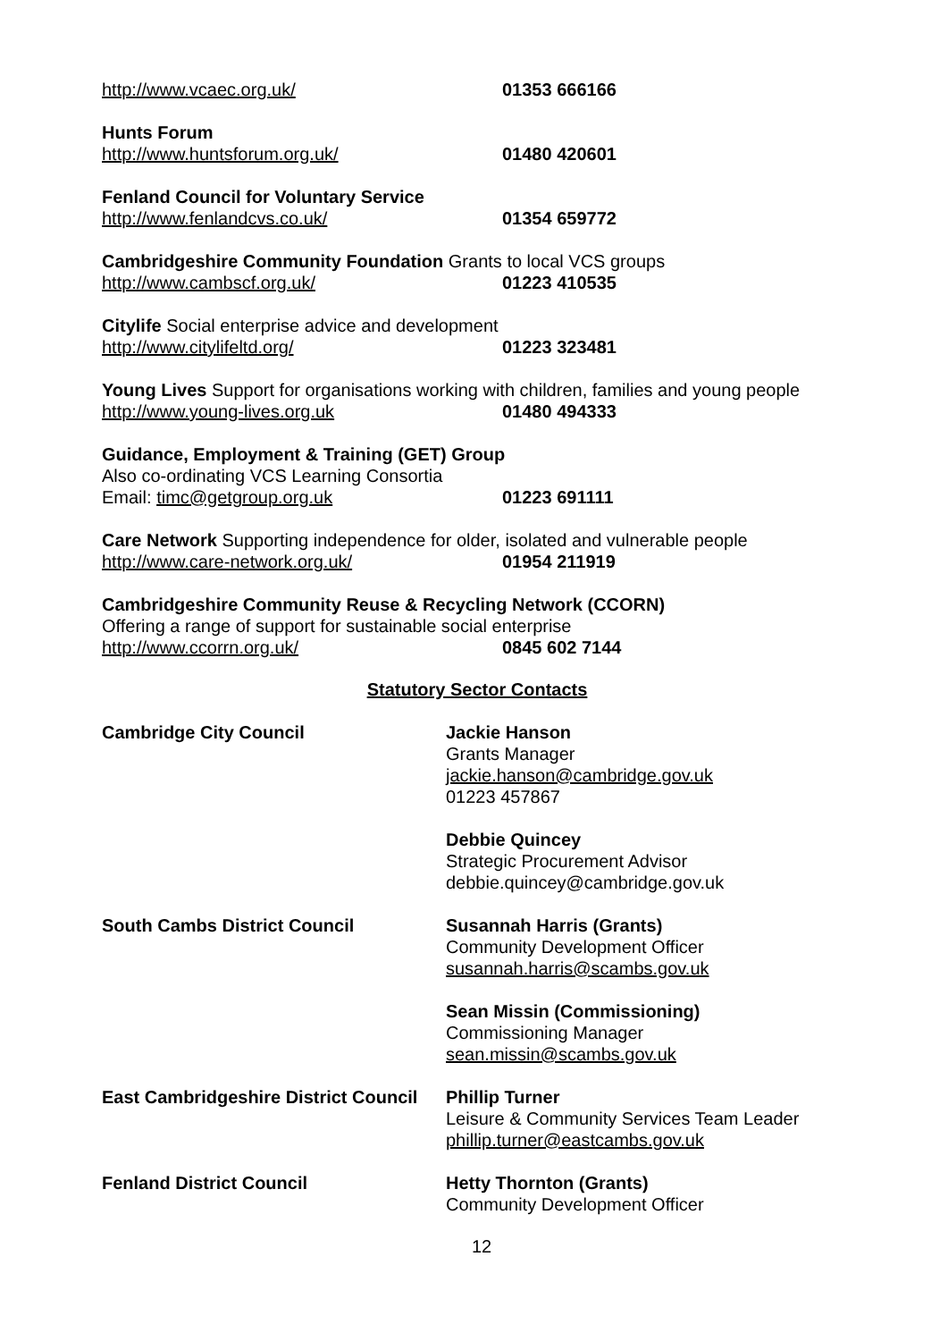http://www.vcaec.org.uk/ 01353 666166
Hunts Forum
http://www.huntsforum.org.uk/ 01480 420601
Fenland Council for Voluntary Service
http://www.fenlandcvs.co.uk/ 01354 659772
Cambridgeshire Community Foundation Grants to local VCS groups
http://www.cambscf.org.uk/ 01223 410535
Citylife Social enterprise advice and development
http://www.citylifeltd.org/ 01223 323481
Young Lives Support for organisations working with children, families and young people
http://www.young-lives.org.uk 01480 494333
Guidance, Employment & Training (GET) Group
Also co-ordinating VCS Learning Consortia
Email: timc@getgroup.org.uk 01223 691111
Care Network Supporting independence for older, isolated and vulnerable people
http://www.care-network.org.uk/ 01954 211919
Cambridgeshire Community Reuse & Recycling Network (CCORN)
Offering a range of support for sustainable social enterprise
http://www.ccorrn.org.uk/ 0845 602 7144
Statutory Sector Contacts
Cambridge City Council Jackie Hanson
Grants Manager
jackie.hanson@cambridge.gov.uk
01223 457867
Debbie Quincey
Strategic Procurement Advisor
debbie.quincey@cambridge.gov.uk
South Cambs District Council Susannah Harris (Grants)
Community Development Officer
susannah.harris@scambs.gov.uk
Sean Missin (Commissioning)
Commissioning Manager
sean.missin@scambs.gov.uk
East Cambridgeshire District Council Phillip Turner
Leisure & Community Services Team Leader
phillip.turner@eastcambs.gov.uk
Fenland District Council Hetty Thornton (Grants)
Community Development Officer
12